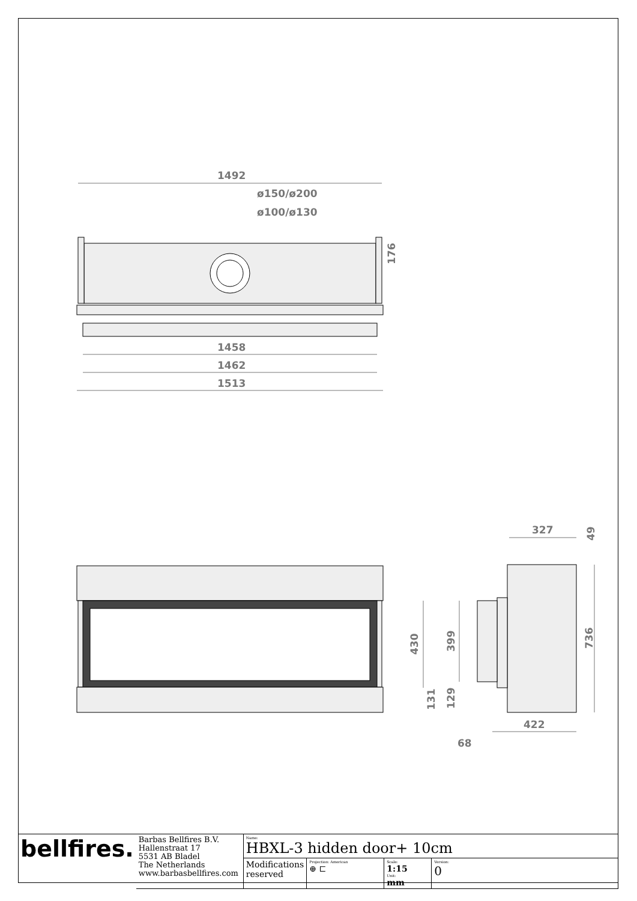1492
ø150/ø200
ø100/ø130
176
1458
1462
1513
327
49
430
399
736
131
129
422
68
| bellfires. | Barbas Bellfires B.V. Hallenstraat 17 5531 AB Bladel The Netherlands www.barbasbellfires.com | Name: HBXL-3 hidden door+ 10cm | | | |
| | | Modifications reserved | Projection: American ⊕ ⊏ | Scale: 1:15 Unit: mm | Version: 0 |